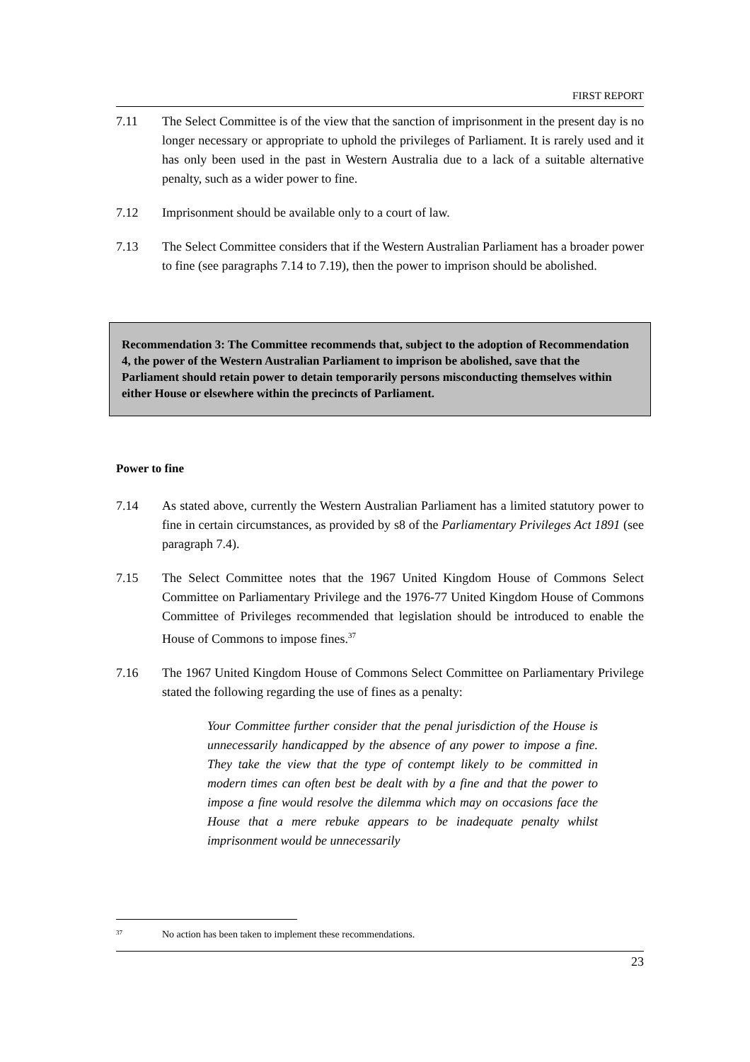FIRST REPORT
7.11 The Select Committee is of the view that the sanction of imprisonment in the present day is no longer necessary or appropriate to uphold the privileges of Parliament. It is rarely used and it has only been used in the past in Western Australia due to a lack of a suitable alternative penalty, such as a wider power to fine.
7.12 Imprisonment should be available only to a court of law.
7.13 The Select Committee considers that if the Western Australian Parliament has a broader power to fine (see paragraphs 7.14 to 7.19), then the power to imprison should be abolished.
Recommendation 3: The Committee recommends that, subject to the adoption of Recommendation 4, the power of the Western Australian Parliament to imprison be abolished, save that the Parliament should retain power to detain temporarily persons misconducting themselves within either House or elsewhere within the precincts of Parliament.
Power to fine
7.14 As stated above, currently the Western Australian Parliament has a limited statutory power to fine in certain circumstances, as provided by s8 of the Parliamentary Privileges Act 1891 (see paragraph 7.4).
7.15 The Select Committee notes that the 1967 United Kingdom House of Commons Select Committee on Parliamentary Privilege and the 1976-77 United Kingdom House of Commons Committee of Privileges recommended that legislation should be introduced to enable the House of Commons to impose fines.<sup>37</sup>
7.16 The 1967 United Kingdom House of Commons Select Committee on Parliamentary Privilege stated the following regarding the use of fines as a penalty:
Your Committee further consider that the penal jurisdiction of the House is unnecessarily handicapped by the absence of any power to impose a fine. They take the view that the type of contempt likely to be committed in modern times can often best be dealt with by a fine and that the power to impose a fine would resolve the dilemma which may on occasions face the House that a mere rebuke appears to be inadequate penalty whilst imprisonment would be unnecessarily
<sup>37</sup> No action has been taken to implement these recommendations.
23